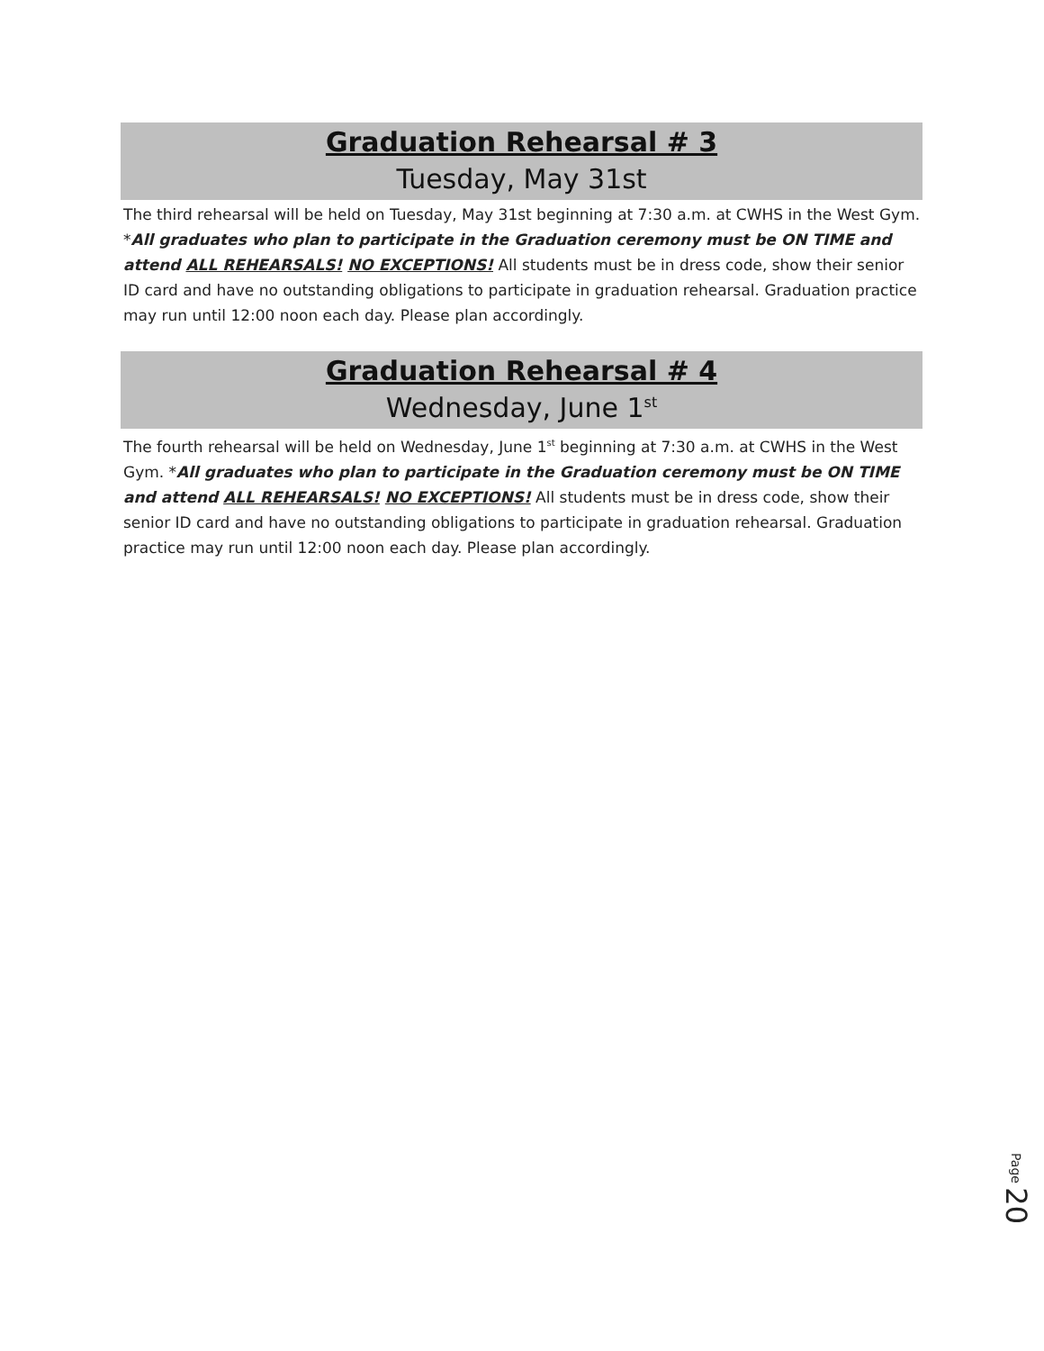Graduation Rehearsal # 3
Tuesday, May 31st
The third rehearsal will be held on Tuesday, May 31st beginning at 7:30 a.m. at CWHS in the West Gym. *All graduates who plan to participate in the Graduation ceremony must be ON TIME and attend ALL REHEARSALS! NO EXCEPTIONS! All students must be in dress code, show their senior ID card and have no outstanding obligations to participate in graduation rehearsal. Graduation practice may run until 12:00 noon each day. Please plan accordingly.
Graduation Rehearsal # 4
Wednesday, June 1<sup>st</sup>
The fourth rehearsal will be held on Wednesday, June 1<sup>st</sup> beginning at 7:30 a.m. at CWHS in the West Gym. *All graduates who plan to participate in the Graduation ceremony must be ON TIME and attend ALL REHEARSALS! NO EXCEPTIONS! All students must be in dress code, show their senior ID card and have no outstanding obligations to participate in graduation rehearsal. Graduation practice may run until 12:00 noon each day. Please plan accordingly.
Page 20